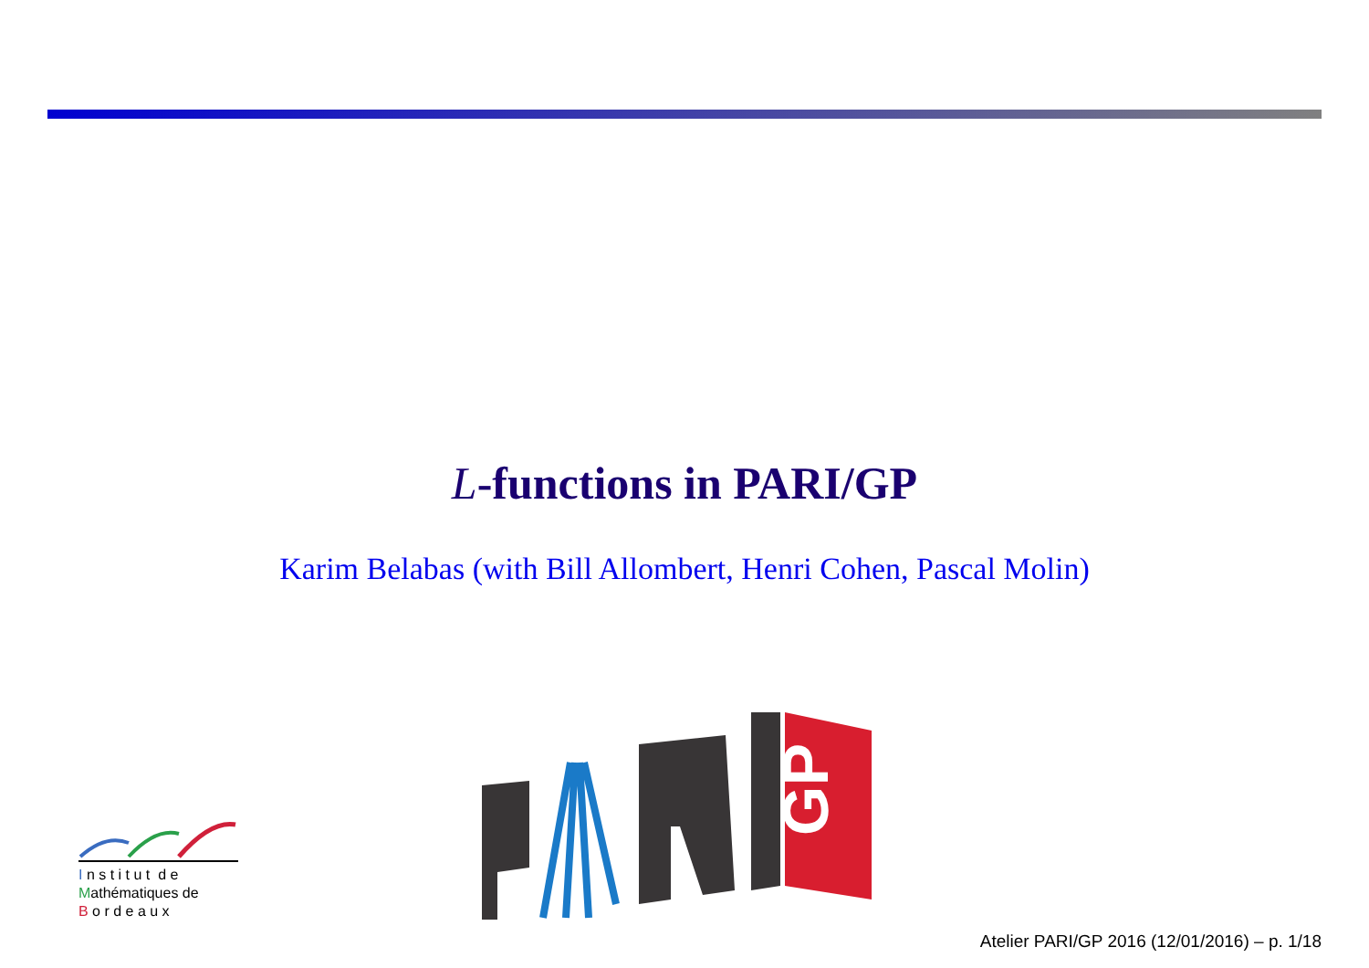L-functions in PARI/GP
Karim Belabas (with Bill Allombert, Henri Cohen, Pascal Molin)
I n s t i t u t d e
Mathématiques de
B o r d e a u x
GP
Atelier PARI/GP 2016 (12/01/2016) – p. 1/18